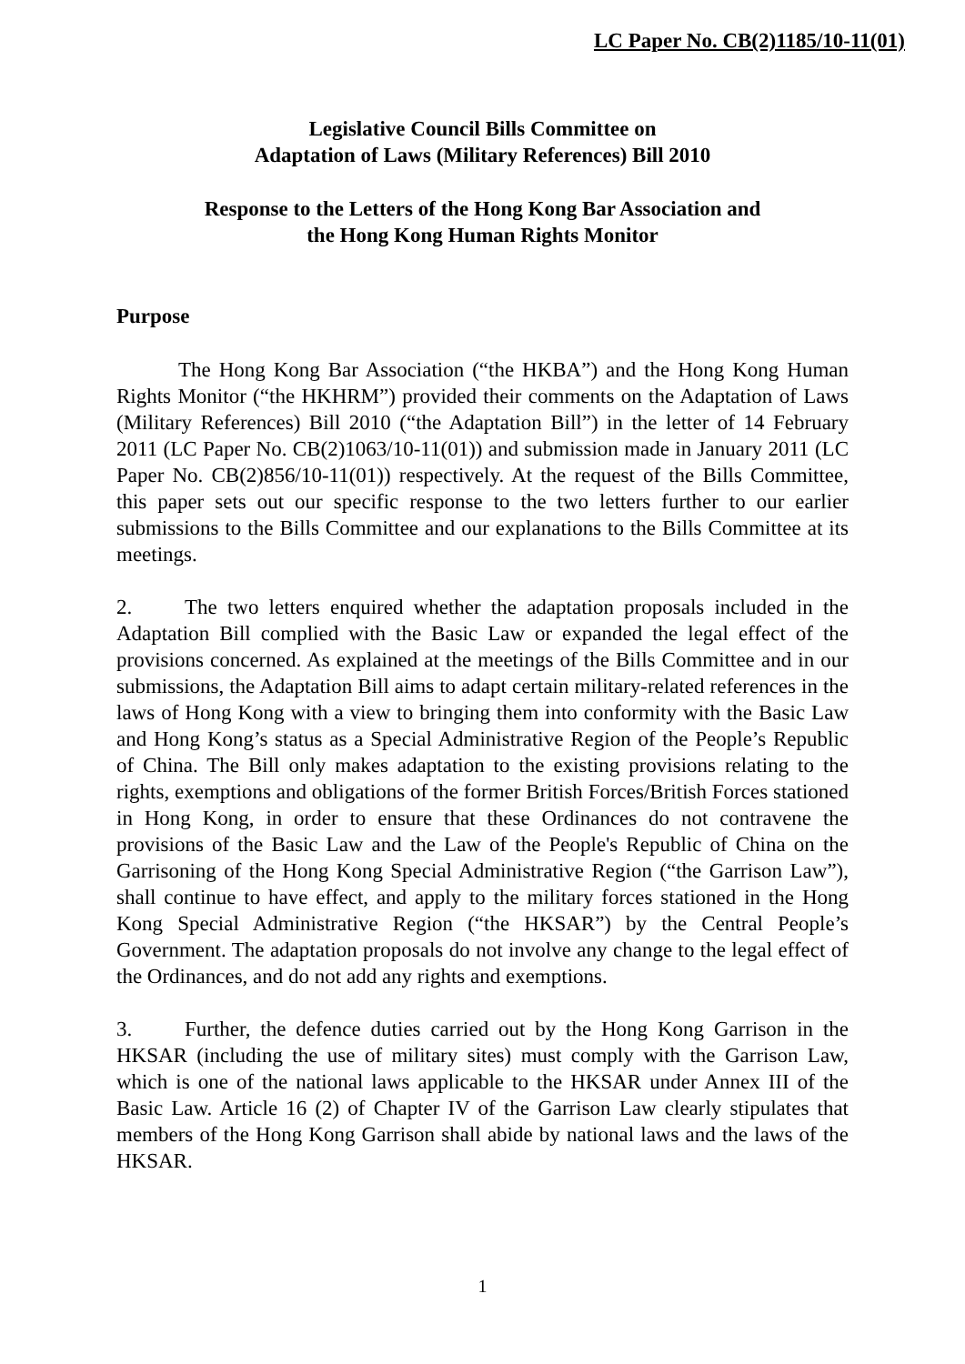LC Paper No. CB(2)1185/10-11(01)
Legislative Council Bills Committee on
Adaptation of Laws (Military References) Bill 2010
Response to the Letters of the Hong Kong Bar Association and
the Hong Kong Human Rights Monitor
Purpose
The Hong Kong Bar Association (“the HKBA”) and the Hong Kong Human Rights Monitor (“the HKHRM”) provided their comments on the Adaptation of Laws (Military References) Bill 2010 (“the Adaptation Bill”) in the letter of 14 February 2011 (LC Paper No. CB(2)1063/10-11(01)) and submission made in January 2011 (LC Paper No. CB(2)856/10-11(01)) respectively. At the request of the Bills Committee, this paper sets out our specific response to the two letters further to our earlier submissions to the Bills Committee and our explanations to the Bills Committee at its meetings.
2. The two letters enquired whether the adaptation proposals included in the Adaptation Bill complied with the Basic Law or expanded the legal effect of the provisions concerned. As explained at the meetings of the Bills Committee and in our submissions, the Adaptation Bill aims to adapt certain military-related references in the laws of Hong Kong with a view to bringing them into conformity with the Basic Law and Hong Kong’s status as a Special Administrative Region of the People’s Republic of China. The Bill only makes adaptation to the existing provisions relating to the rights, exemptions and obligations of the former British Forces/British Forces stationed in Hong Kong, in order to ensure that these Ordinances do not contravene the provisions of the Basic Law and the Law of the People's Republic of China on the Garrisoning of the Hong Kong Special Administrative Region (“the Garrison Law”), shall continue to have effect, and apply to the military forces stationed in the Hong Kong Special Administrative Region (“the HKSAR”) by the Central People’s Government. The adaptation proposals do not involve any change to the legal effect of the Ordinances, and do not add any rights and exemptions.
3. Further, the defence duties carried out by the Hong Kong Garrison in the HKSAR (including the use of military sites) must comply with the Garrison Law, which is one of the national laws applicable to the HKSAR under Annex III of the Basic Law. Article 16 (2) of Chapter IV of the Garrison Law clearly stipulates that members of the Hong Kong Garrison shall abide by national laws and the laws of the HKSAR.
1